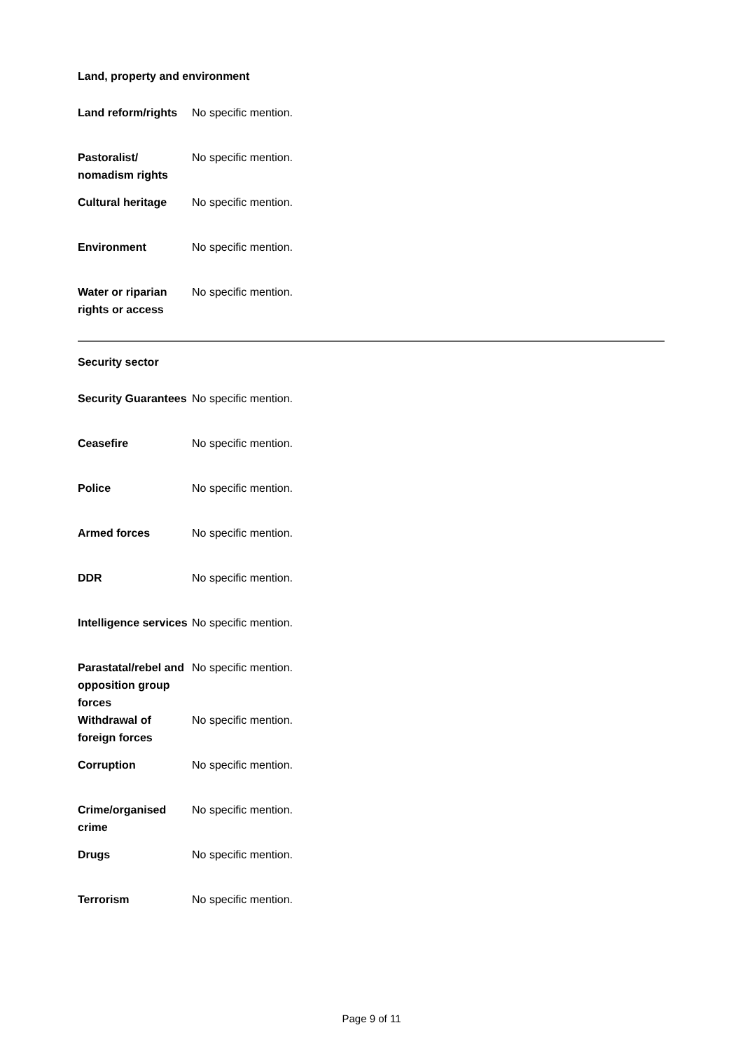Land, property and environment
| Land reform/rights | No specific mention. |
| Pastoralist/ nomadism rights | No specific mention. |
| Cultural heritage | No specific mention. |
| Environment | No specific mention. |
| Water or riparian rights or access | No specific mention. |
Security sector
| Security Guarantees | No specific mention. |
| Ceasefire | No specific mention. |
| Police | No specific mention. |
| Armed forces | No specific mention. |
| DDR | No specific mention. |
| Intelligence services | No specific mention. |
| Parastatal/rebel and opposition group forces | No specific mention. |
| Withdrawal of foreign forces | No specific mention. |
| Corruption | No specific mention. |
| Crime/organised crime | No specific mention. |
| Drugs | No specific mention. |
| Terrorism | No specific mention. |
Page 9 of 11